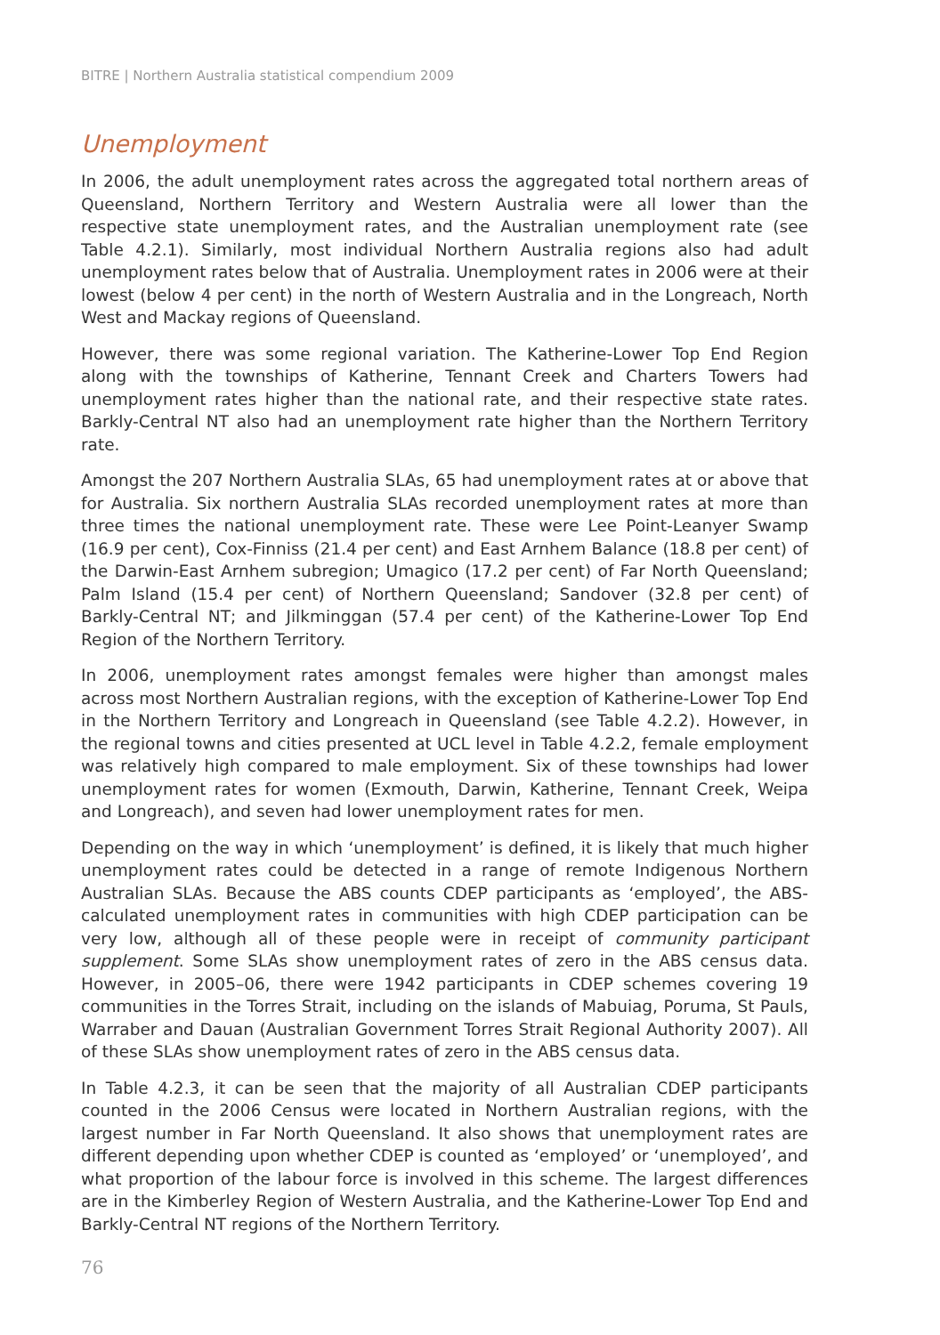BITRE | Northern Australia statistical compendium 2009
Unemployment
In 2006, the adult unemployment rates across the aggregated total northern areas of Queensland, Northern Territory and Western Australia were all lower than the respective state unemployment rates, and the Australian unemployment rate (see Table 4.2.1). Similarly, most individual Northern Australia regions also had adult unemployment rates below that of Australia. Unemployment rates in 2006 were at their lowest (below 4 per cent) in the north of Western Australia and in the Longreach, North West and Mackay regions of Queensland.
However, there was some regional variation. The Katherine-Lower Top End Region along with the townships of Katherine, Tennant Creek and Charters Towers had unemployment rates higher than the national rate, and their respective state rates. Barkly-Central NT also had an unemployment rate higher than the Northern Territory rate.
Amongst the 207 Northern Australia SLAs, 65 had unemployment rates at or above that for Australia. Six northern Australia SLAs recorded unemployment rates at more than three times the national unemployment rate. These were Lee Point-Leanyer Swamp (16.9 per cent), Cox-Finniss (21.4 per cent) and East Arnhem Balance (18.8 per cent) of the Darwin-East Arnhem subregion; Umagico (17.2 per cent) of Far North Queensland; Palm Island (15.4 per cent) of Northern Queensland; Sandover (32.8 per cent) of Barkly-Central NT; and Jilkminggan (57.4 per cent) of the Katherine-Lower Top End Region of the Northern Territory.
In 2006, unemployment rates amongst females were higher than amongst males across most Northern Australian regions, with the exception of Katherine-Lower Top End in the Northern Territory and Longreach in Queensland (see Table 4.2.2). However, in the regional towns and cities presented at UCL level in Table 4.2.2, female employment was relatively high compared to male employment. Six of these townships had lower unemployment rates for women (Exmouth, Darwin, Katherine, Tennant Creek, Weipa and Longreach), and seven had lower unemployment rates for men.
Depending on the way in which ‘unemployment’ is defined, it is likely that much higher unemployment rates could be detected in a range of remote Indigenous Northern Australian SLAs. Because the ABS counts CDEP participants as ‘employed’, the ABS-calculated unemployment rates in communities with high CDEP participation can be very low, although all of these people were in receipt of community participant supplement. Some SLAs show unemployment rates of zero in the ABS census data. However, in 2005–06, there were 1942 participants in CDEP schemes covering 19 communities in the Torres Strait, including on the islands of Mabuiag, Poruma, St Pauls, Warraber and Dauan (Australian Government Torres Strait Regional Authority 2007). All of these SLAs show unemployment rates of zero in the ABS census data.
In Table 4.2.3, it can be seen that the majority of all Australian CDEP participants counted in the 2006 Census were located in Northern Australian regions, with the largest number in Far North Queensland. It also shows that unemployment rates are different depending upon whether CDEP is counted as ‘employed’ or ‘unemployed’, and what proportion of the labour force is involved in this scheme. The largest differences are in the Kimberley Region of Western Australia, and the Katherine-Lower Top End and Barkly-Central NT regions of the Northern Territory.
76